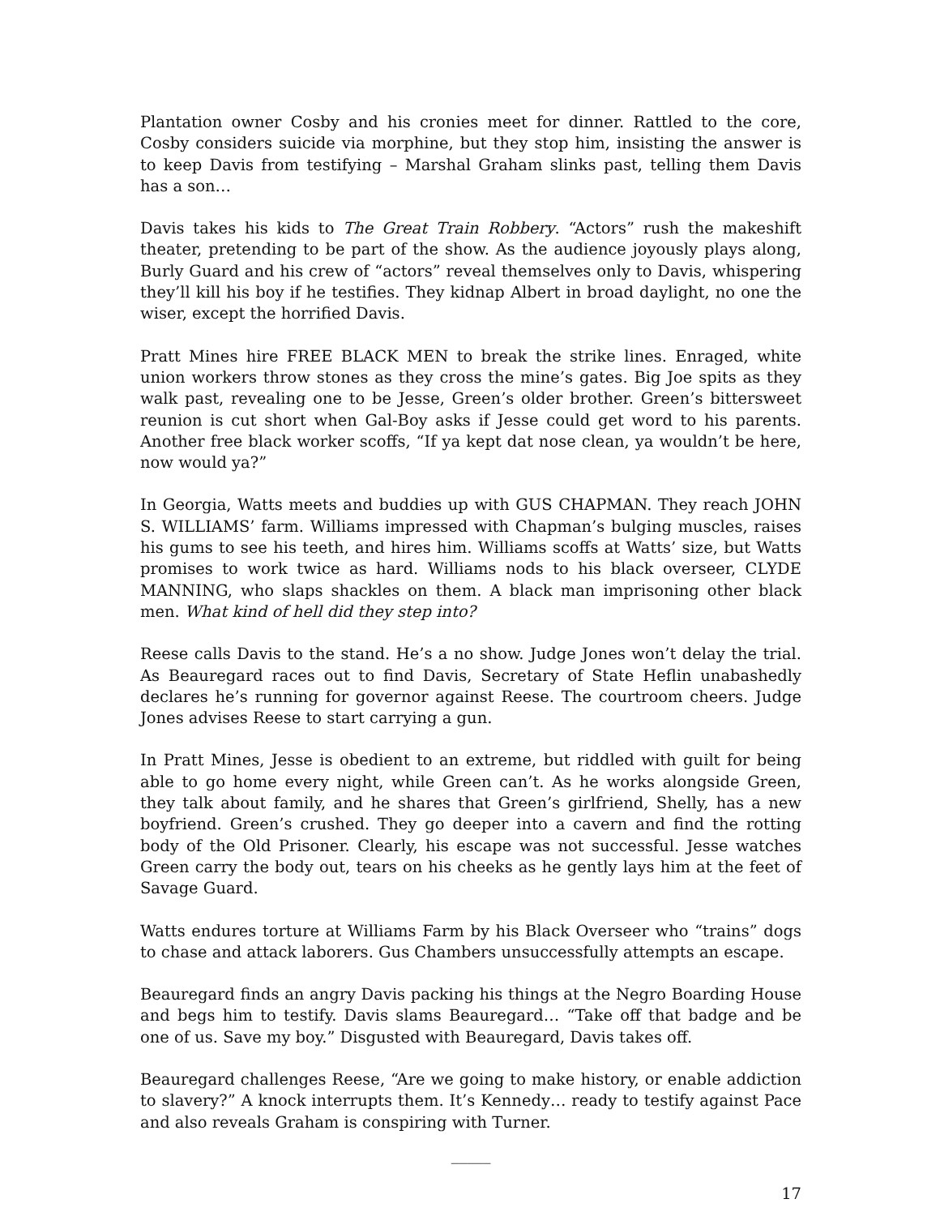Plantation owner Cosby and his cronies meet for dinner. Rattled to the core, Cosby considers suicide via morphine, but they stop him, insisting the answer is to keep Davis from testifying – Marshal Graham slinks past, telling them Davis has a son…
Davis takes his kids to The Great Train Robbery. “Actors” rush the makeshift theater, pretending to be part of the show. As the audience joyously plays along, Burly Guard and his crew of “actors” reveal themselves only to Davis, whispering they’ll kill his boy if he testifies. They kidnap Albert in broad daylight, no one the wiser, except the horrified Davis.
Pratt Mines hire FREE BLACK MEN to break the strike lines. Enraged, white union workers throw stones as they cross the mine’s gates. Big Joe spits as they walk past, revealing one to be Jesse, Green’s older brother. Green’s bittersweet reunion is cut short when Gal-Boy asks if Jesse could get word to his parents. Another free black worker scoffs, “If ya kept dat nose clean, ya wouldn’t be here, now would ya?”
In Georgia, Watts meets and buddies up with GUS CHAPMAN. They reach JOHN S. WILLIAMS’ farm. Williams impressed with Chapman’s bulging muscles, raises his gums to see his teeth, and hires him. Williams scoffs at Watts’ size, but Watts promises to work twice as hard. Williams nods to his black overseer, CLYDE MANNING, who slaps shackles on them. A black man imprisoning other black men. What kind of hell did they step into?
Reese calls Davis to the stand. He’s a no show. Judge Jones won’t delay the trial. As Beauregard races out to find Davis, Secretary of State Heflin unabashedly declares he’s running for governor against Reese. The courtroom cheers. Judge Jones advises Reese to start carrying a gun.
In Pratt Mines, Jesse is obedient to an extreme, but riddled with guilt for being able to go home every night, while Green can’t. As he works alongside Green, they talk about family, and he shares that Green’s girlfriend, Shelly, has a new boyfriend. Green’s crushed. They go deeper into a cavern and find the rotting body of the Old Prisoner. Clearly, his escape was not successful. Jesse watches Green carry the body out, tears on his cheeks as he gently lays him at the feet of Savage Guard.
Watts endures torture at Williams Farm by his Black Overseer who “trains” dogs to chase and attack laborers. Gus Chambers unsuccessfully attempts an escape.
Beauregard finds an angry Davis packing his things at the Negro Boarding House and begs him to testify. Davis slams Beauregard… “Take off that badge and be one of us. Save my boy.” Disgusted with Beauregard, Davis takes off.
Beauregard challenges Reese, “Are we going to make history, or enable addiction to slavery?” A knock interrupts them. It’s Kennedy… ready to testify against Pace and also reveals Graham is conspiring with Turner.
_____
17